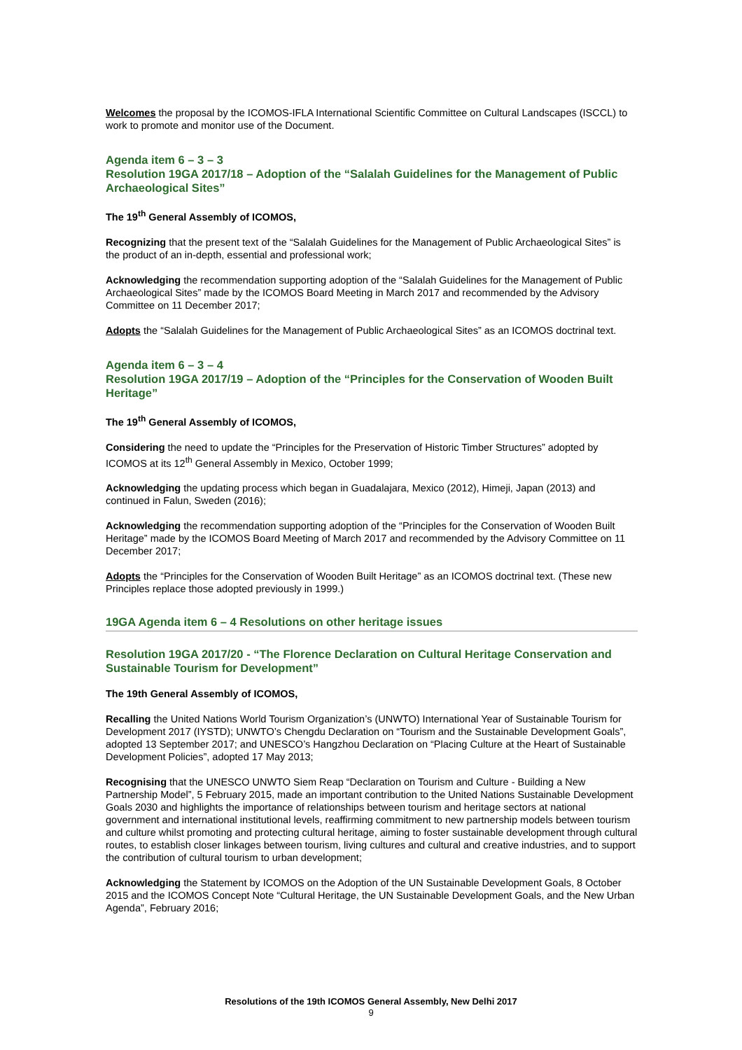Welcomes the proposal by the ICOMOS-IFLA International Scientific Committee on Cultural Landscapes (ISCCL) to work to promote and monitor use of the Document.
Agenda item 6 – 3 – 3
Resolution 19GA 2017/18 – Adoption of the “Salalah Guidelines for the Management of Public Archaeological Sites”
The 19<sup>th</sup> General Assembly of ICOMOS,
Recognizing that the present text of the “Salalah Guidelines for the Management of Public Archaeological Sites” is the product of an in-depth, essential and professional work;
Acknowledging the recommendation supporting adoption of the “Salalah Guidelines for the Management of Public Archaeological Sites” made by the ICOMOS Board Meeting in March 2017 and recommended by the Advisory Committee on 11 December 2017;
Adopts the “Salalah Guidelines for the Management of Public Archaeological Sites” as an ICOMOS doctrinal text.
Agenda item 6 – 3 – 4
Resolution 19GA 2017/19 – Adoption of the “Principles for the Conservation of Wooden Built Heritage”
The 19<sup>th</sup> General Assembly of ICOMOS,
Considering the need to update the “Principles for the Preservation of Historic Timber Structures” adopted by ICOMOS at its 12<sup>th</sup> General Assembly in Mexico, October 1999;
Acknowledging the updating process which began in Guadalajara, Mexico (2012), Himeji, Japan (2013) and continued in Falun, Sweden (2016);
Acknowledging the recommendation supporting adoption of the “Principles for the Conservation of Wooden Built Heritage” made by the ICOMOS Board Meeting of March 2017 and recommended by the Advisory Committee on 11 December 2017;
Adopts the “Principles for the Conservation of Wooden Built Heritage” as an ICOMOS doctrinal text. (These new Principles replace those adopted previously in 1999.)
19GA Agenda item 6 – 4 Resolutions on other heritage issues
Resolution 19GA 2017/20 - “The Florence Declaration on Cultural Heritage Conservation and Sustainable Tourism for Development”
The 19th General Assembly of ICOMOS,
Recalling the United Nations World Tourism Organization’s (UNWTO) International Year of Sustainable Tourism for Development 2017 (IYSTD); UNWTO’s Chengdu Declaration on “Tourism and the Sustainable Development Goals”, adopted 13 September 2017; and UNESCO’s Hangzhou Declaration on “Placing Culture at the Heart of Sustainable Development Policies”, adopted 17 May 2013;
Recognising that the UNESCO UNWTO Siem Reap “Declaration on Tourism and Culture - Building a New Partnership Model”, 5 February 2015, made an important contribution to the United Nations Sustainable Development Goals 2030 and highlights the importance of relationships between tourism and heritage sectors at national government and international institutional levels, reaffirming commitment to new partnership models between tourism and culture whilst promoting and protecting cultural heritage, aiming to foster sustainable development through cultural routes, to establish closer linkages between tourism, living cultures and cultural and creative industries, and to support the contribution of cultural tourism to urban development;
Acknowledging the Statement by ICOMOS on the Adoption of the UN Sustainable Development Goals, 8 October 2015 and the ICOMOS Concept Note “Cultural Heritage, the UN Sustainable Development Goals, and the New Urban Agenda”, February 2016;
Resolutions of the 19th ICOMOS General Assembly, New Delhi 2017
9